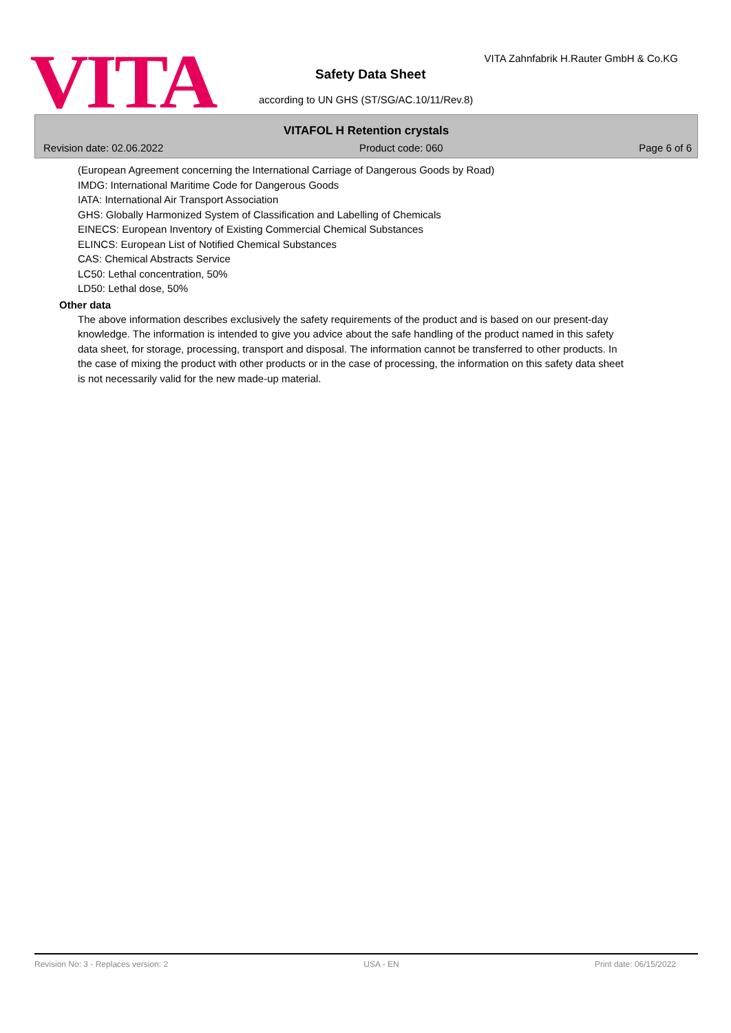VITA
VITA Zahnfabrik H.Rauter GmbH & Co.KG
Safety Data Sheet
according to UN GHS (ST/SG/AC.10/11/Rev.8)
VITAFOL H Retention crystals
Revision date: 02.06.2022 Product code: 060 Page 6 of 6
(European Agreement concerning the International Carriage of Dangerous Goods by Road)
IMDG: International Maritime Code for Dangerous Goods
IATA: International Air Transport Association
GHS: Globally Harmonized System of Classification and Labelling of Chemicals
EINECS: European Inventory of Existing Commercial Chemical Substances
ELINCS: European List of Notified Chemical Substances
CAS: Chemical Abstracts Service
LC50: Lethal concentration, 50%
LD50: Lethal dose, 50%
Other data
The above information describes exclusively the safety requirements of the product and is based on our present-day knowledge. The information is intended to give you advice about the safe handling of the product named in this safety data sheet, for storage, processing, transport and disposal. The information cannot be transferred to other products. In the case of mixing the product with other products or in the case of processing, the information on this safety data sheet is not necessarily valid for the new made-up material.
Revision No: 3 - Replaces version: 2 USA - EN Print date: 06/15/2022